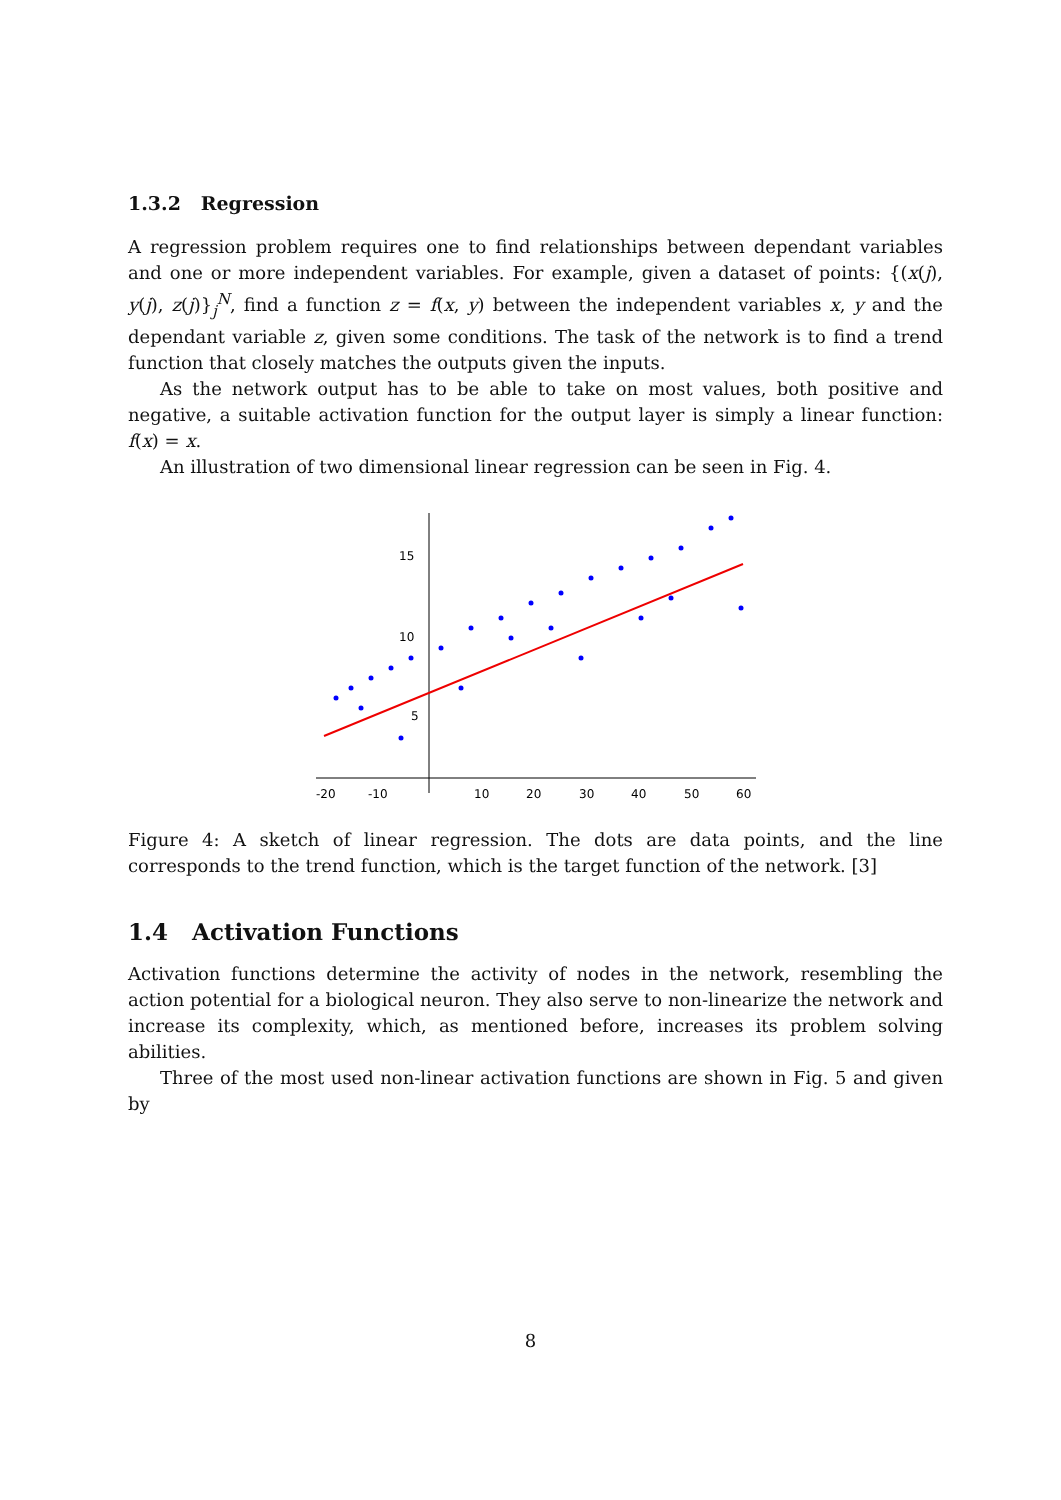1.3.2 Regression
A regression problem requires one to find relationships between dependant variables and one or more independent variables. For example, given a dataset of points: {(x(j), y(j), z(j)}<sub>j</sub><sup>N</sup>, find a function z = f(x, y) between the independent variables x, y and the dependant variable z, given some conditions. The task of the network is to find a trend function that closely matches the outputs given the inputs.
As the network output has to be able to take on most values, both positive and negative, a suitable activation function for the output layer is simply a linear function: f(x) = x.
An illustration of two dimensional linear regression can be seen in Fig. 4.
15
10
5
-20
-10
10
20
30
40
50
60
Figure 4: A sketch of linear regression. The dots are data points, and the line corresponds to the trend function, which is the target function of the network. [3]
1.4 Activation Functions
Activation functions determine the activity of nodes in the network, resembling the action potential for a biological neuron. They also serve to non-linearize the network and increase its complexity, which, as mentioned before, increases its problem solving abilities.
Three of the most used non-linear activation functions are shown in Fig. 5 and given by
8